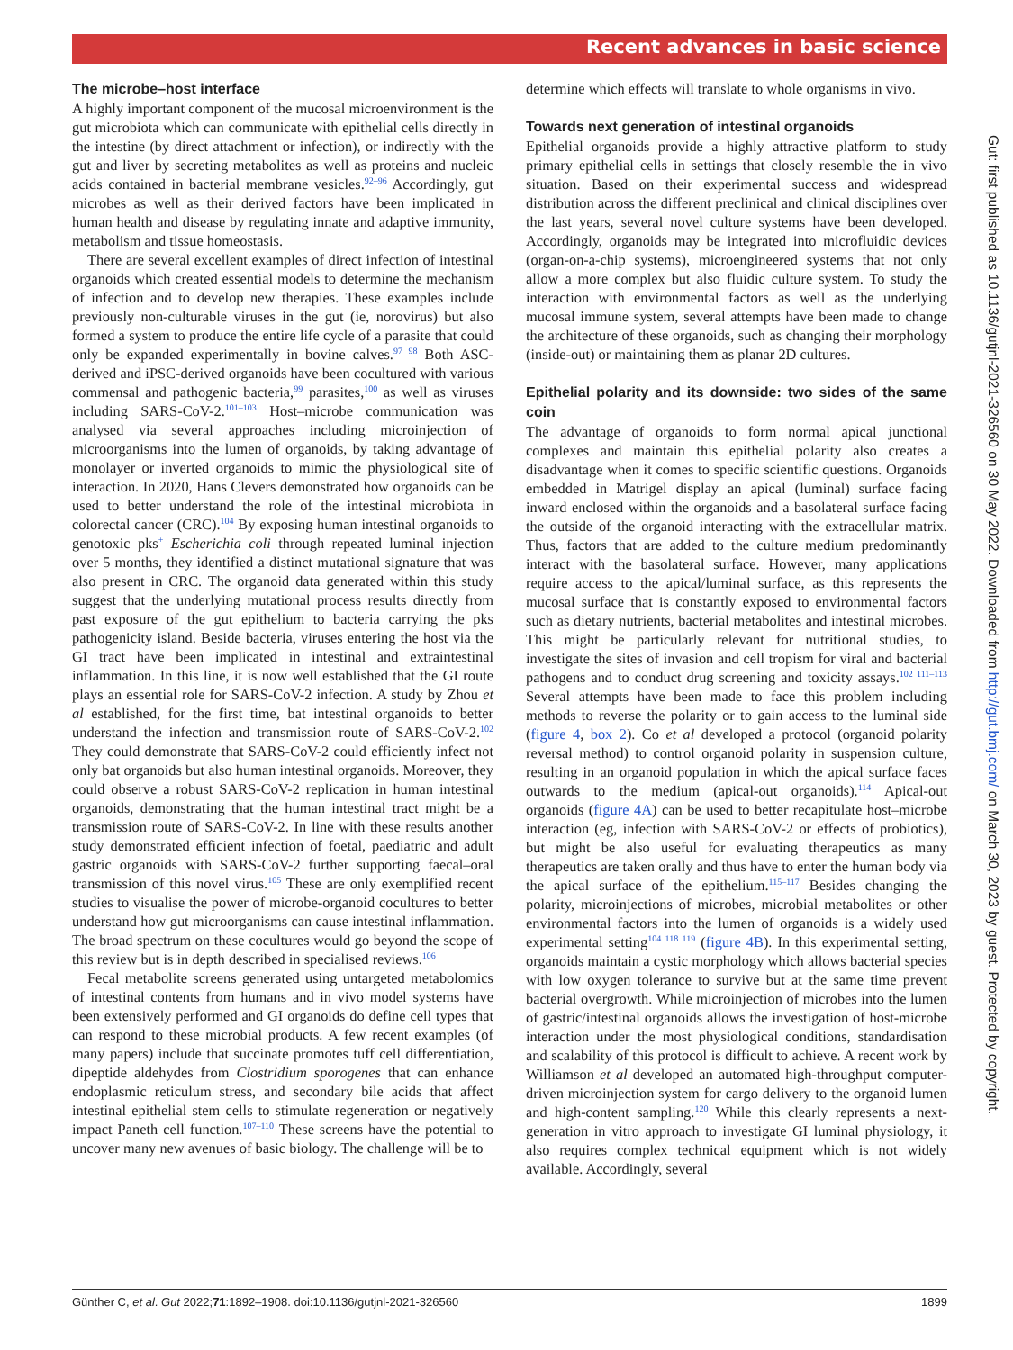Recent advances in basic science
The microbe–host interface
A highly important component of the mucosal microenvironment is the gut microbiota which can communicate with epithelial cells directly in the intestine (by direct attachment or infection), or indirectly with the gut and liver by secreting metabolites as well as proteins and nucleic acids contained in bacterial membrane vesicles.<sup>92–96</sup> Accordingly, gut microbes as well as their derived factors have been implicated in human health and disease by regulating innate and adaptive immunity, metabolism and tissue homeostasis.
There are several excellent examples of direct infection of intestinal organoids which created essential models to determine the mechanism of infection and to develop new therapies. These examples include previously non-culturable viruses in the gut (ie, norovirus) but also formed a system to produce the entire life cycle of a parasite that could only be expanded experimentally in bovine calves.<sup>97 98</sup> Both ASC-derived and iPSC-derived organoids have been cocultured with various commensal and pathogenic bacteria,<sup>99</sup> parasites,<sup>100</sup> as well as viruses including SARS-CoV-2.<sup>101–103</sup> Host–microbe communication was analysed via several approaches including microinjection of microorganisms into the lumen of organoids, by taking advantage of monolayer or inverted organoids to mimic the physiological site of interaction. In 2020, Hans Clevers demonstrated how organoids can be used to better understand the role of the intestinal microbiota in colorectal cancer (CRC).<sup>104</sup> By exposing human intestinal organoids to genotoxic pks<sup>+</sup> Escherichia coli through repeated luminal injection over 5 months, they identified a distinct mutational signature that was also present in CRC. The organoid data generated within this study suggest that the underlying mutational process results directly from past exposure of the gut epithelium to bacteria carrying the pks pathogenicity island. Beside bacteria, viruses entering the host via the GI tract have been implicated in intestinal and extraintestinal inflammation. In this line, it is now well established that the GI route plays an essential role for SARS-CoV-2 infection. A study by Zhou et al established, for the first time, bat intestinal organoids to better understand the infection and transmission route of SARS-CoV-2.<sup>102</sup> They could demonstrate that SARS-CoV-2 could efficiently infect not only bat organoids but also human intestinal organoids. Moreover, they could observe a robust SARS-CoV-2 replication in human intestinal organoids, demonstrating that the human intestinal tract might be a transmission route of SARS-CoV-2. In line with these results another study demonstrated efficient infection of foetal, paediatric and adult gastric organoids with SARS-CoV-2 further supporting faecal–oral transmission of this novel virus.<sup>105</sup> These are only exemplified recent studies to visualise the power of microbe-organoid cocultures to better understand how gut microorganisms can cause intestinal inflammation. The broad spectrum on these cocultures would go beyond the scope of this review but is in depth described in specialised reviews.<sup>106</sup>
Fecal metabolite screens generated using untargeted metabolomics of intestinal contents from humans and in vivo model systems have been extensively performed and GI organoids do define cell types that can respond to these microbial products. A few recent examples (of many papers) include that succinate promotes tuff cell differentiation, dipeptide aldehydes from Clostridium sporogenes that can enhance endoplasmic reticulum stress, and secondary bile acids that affect intestinal epithelial stem cells to stimulate regeneration or negatively impact Paneth cell function.<sup>107–110</sup> These screens have the potential to uncover many new avenues of basic biology. The challenge will be to
determine which effects will translate to whole organisms in vivo.
Towards next generation of intestinal organoids
Epithelial organoids provide a highly attractive platform to study primary epithelial cells in settings that closely resemble the in vivo situation. Based on their experimental success and widespread distribution across the different preclinical and clinical disciplines over the last years, several novel culture systems have been developed. Accordingly, organoids may be integrated into microfluidic devices (organ-on-a-chip systems), microengineered systems that not only allow a more complex but also fluidic culture system. To study the interaction with environmental factors as well as the underlying mucosal immune system, several attempts have been made to change the architecture of these organoids, such as changing their morphology (inside-out) or maintaining them as planar 2D cultures.
Epithelial polarity and its downside: two sides of the same coin
The advantage of organoids to form normal apical junctional complexes and maintain this epithelial polarity also creates a disadvantage when it comes to specific scientific questions. Organoids embedded in Matrigel display an apical (luminal) surface facing inward enclosed within the organoids and a basolateral surface facing the outside of the organoid interacting with the extracellular matrix. Thus, factors that are added to the culture medium predominantly interact with the basolateral surface. However, many applications require access to the apical/luminal surface, as this represents the mucosal surface that is constantly exposed to environmental factors such as dietary nutrients, bacterial metabolites and intestinal microbes. This might be particularly relevant for nutritional studies, to investigate the sites of invasion and cell tropism for viral and bacterial pathogens and to conduct drug screening and toxicity assays.<sup>102 111–113</sup> Several attempts have been made to face this problem including methods to reverse the polarity or to gain access to the luminal side (figure 4, box 2). Co et al developed a protocol (organoid polarity reversal method) to control organoid polarity in suspension culture, resulting in an organoid population in which the apical surface faces outwards to the medium (apical-out organoids).<sup>114</sup> Apical-out organoids (figure 4A) can be used to better recapitulate host–microbe interaction (eg, infection with SARS-CoV-2 or effects of probiotics), but might be also useful for evaluating therapeutics as many therapeutics are taken orally and thus have to enter the human body via the apical surface of the epithelium.<sup>115–117</sup> Besides changing the polarity, microinjections of microbes, microbial metabolites or other environmental factors into the lumen of organoids is a widely used experimental setting<sup>104 118 119</sup> (figure 4B). In this experimental setting, organoids maintain a cystic morphology which allows bacterial species with low oxygen tolerance to survive but at the same time prevent bacterial overgrowth. While microinjection of microbes into the lumen of gastric/intestinal organoids allows the investigation of host-microbe interaction under the most physiological conditions, standardisation and scalability of this protocol is difficult to achieve. A recent work by Williamson et al developed an automated high-throughput computer-driven microinjection system for cargo delivery to the organoid lumen and high-content sampling.<sup>120</sup> While this clearly represents a next-generation in vitro approach to investigate GI luminal physiology, it also requires complex technical equipment which is not widely available. Accordingly, several
Gut: first published as 10.1136/gutjnl-2021-326560 on 30 May 2022. Downloaded from http://gut.bmj.com/ on March 30, 2023 by guest. Protected by copyright.
Günther C, et al. Gut 2022;71:1892–1908. doi:10.1136/gutjnl-2021-326560 1899